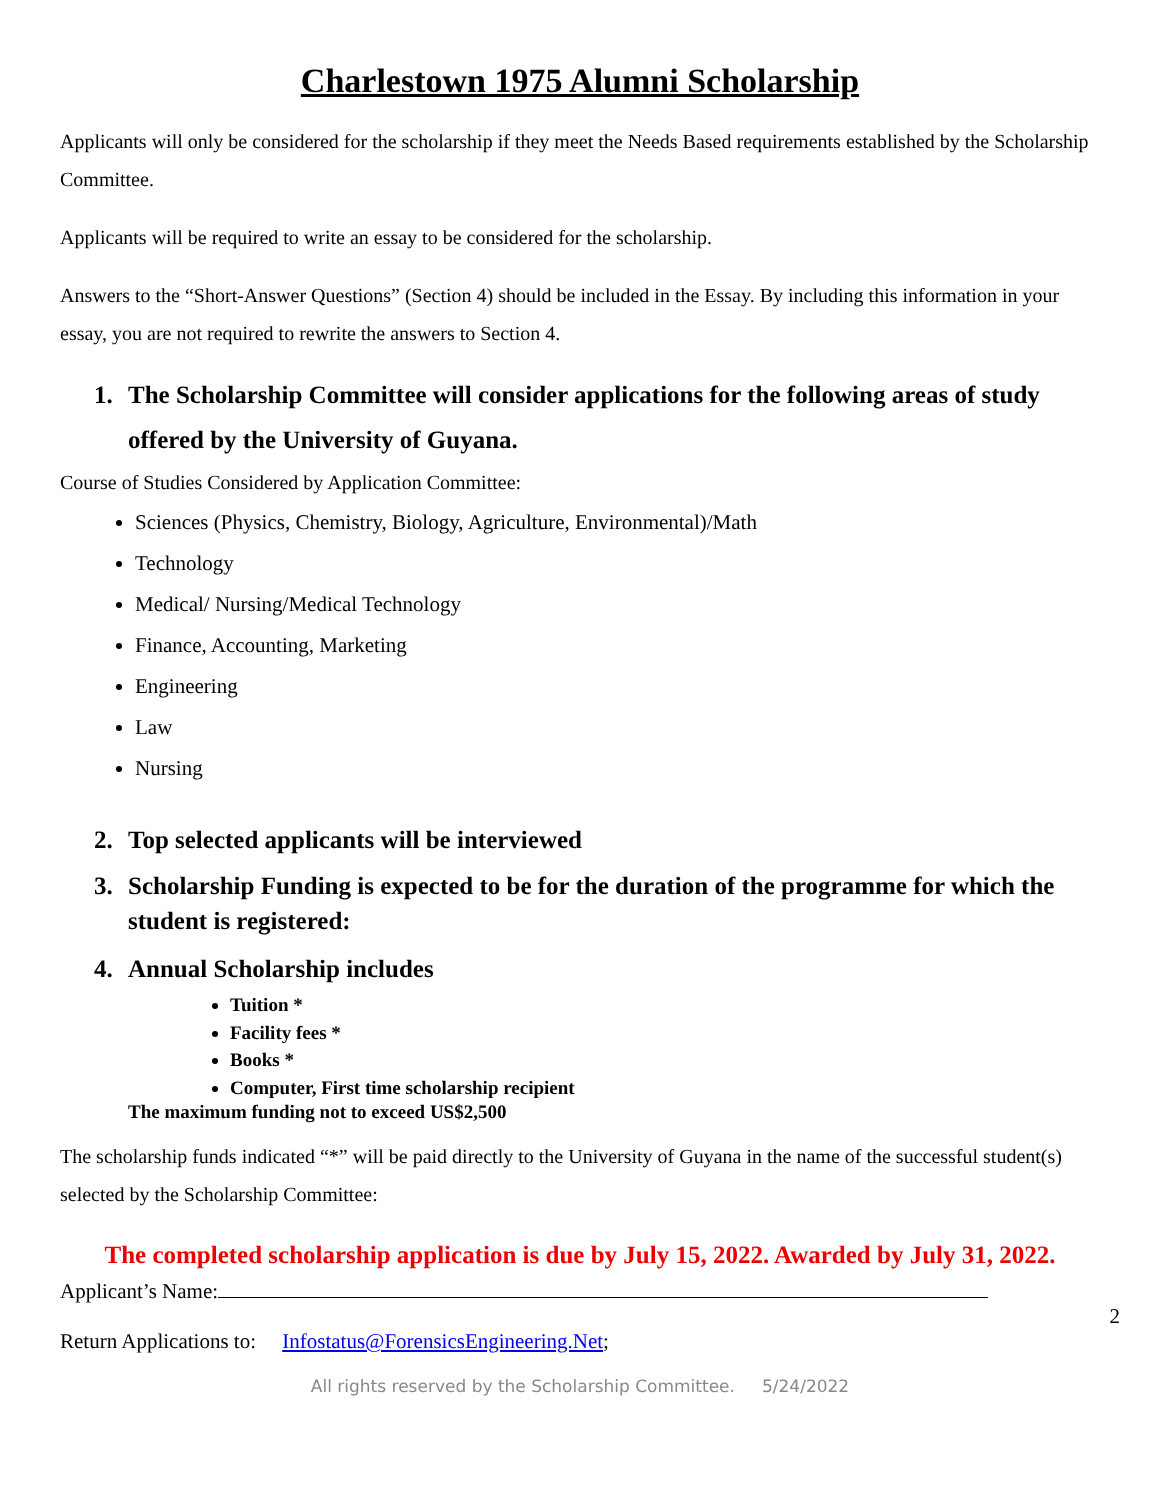Charlestown 1975 Alumni Scholarship
Applicants will only be considered for the scholarship if they meet the Needs Based requirements established by the Scholarship Committee.
Applicants will be required to write an essay to be considered for the scholarship.
Answers to the “Short-Answer Questions” (Section 4) should be included in the Essay. By including this information in your essay, you are not required to rewrite the answers to Section 4.
1. The Scholarship Committee will consider applications for the following areas of study offered by the University of Guyana.
Course of Studies Considered by Application Committee:
Sciences (Physics, Chemistry, Biology, Agriculture, Environmental)/Math
Technology
Medical/ Nursing/Medical Technology
Finance, Accounting, Marketing
Engineering
Law
Nursing
2. Top selected applicants will be interviewed
3. Scholarship Funding is expected to be for the duration of the programme for which the student is registered:
4. Annual Scholarship includes
Tuition *
Facility fees *
Books *
Computer, First time scholarship recipient
The maximum funding not to exceed US$2,500
The scholarship funds indicated “*” will be paid directly to the University of Guyana in the name of the successful student(s) selected by the Scholarship Committee:
The completed scholarship application is due by July 15, 2022. Awarded by July 31, 2022.
Applicant’s Name:
2
Return Applications to: Infostatus@ForensicsEngineering.Net;
All rights reserved by the Scholarship Committee. 5/24/2022